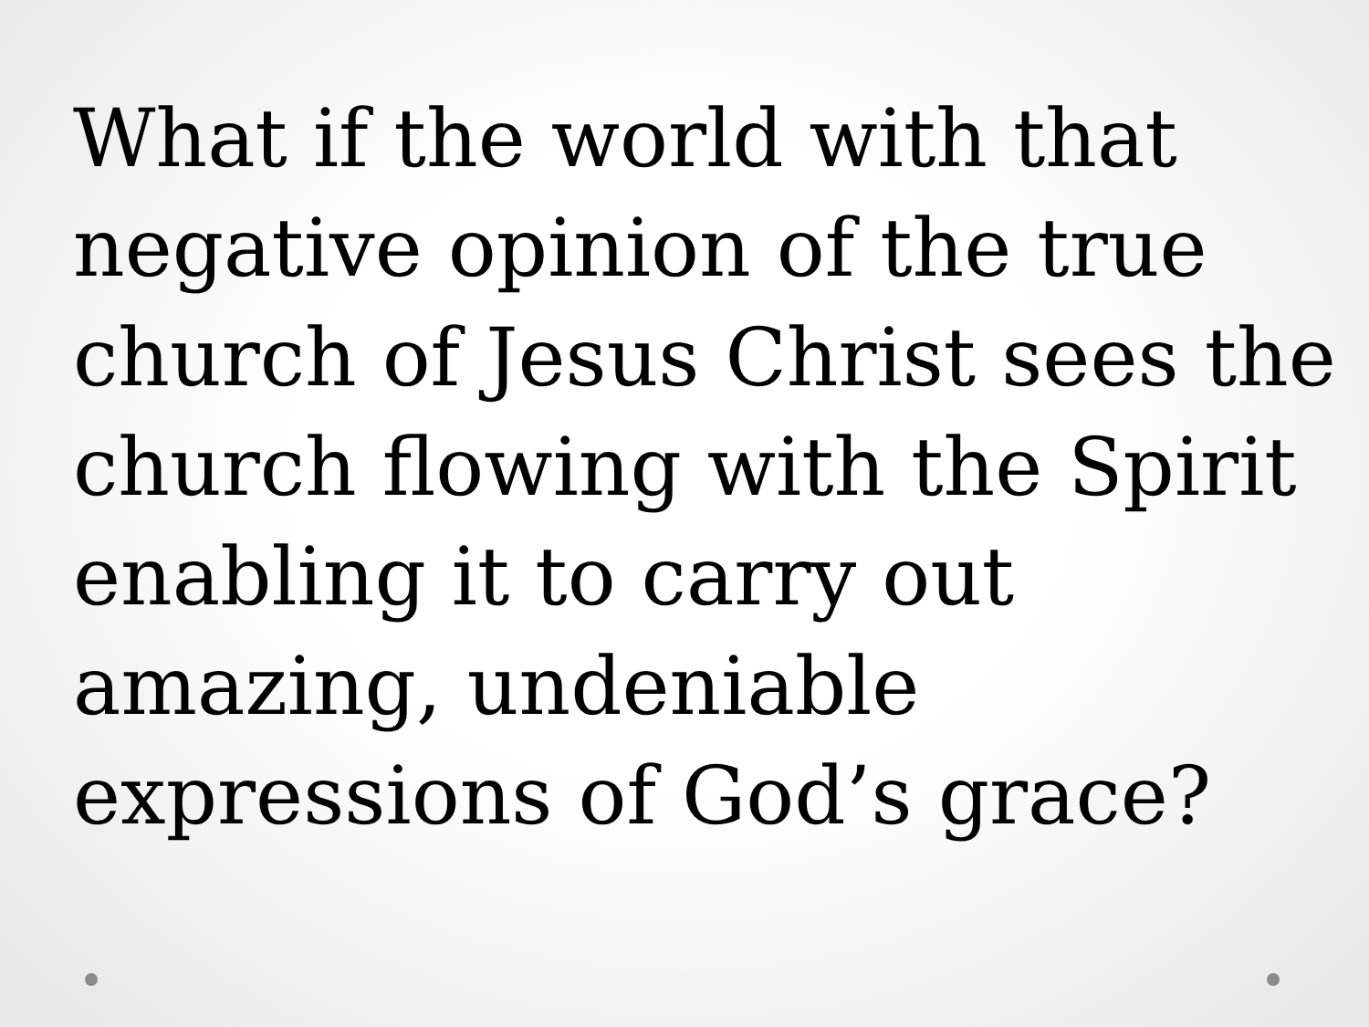What if the world with that negative opinion of the true church of Jesus Christ sees the church flowing with the Spirit enabling it to carry out amazing, undeniable expressions of God’s grace?